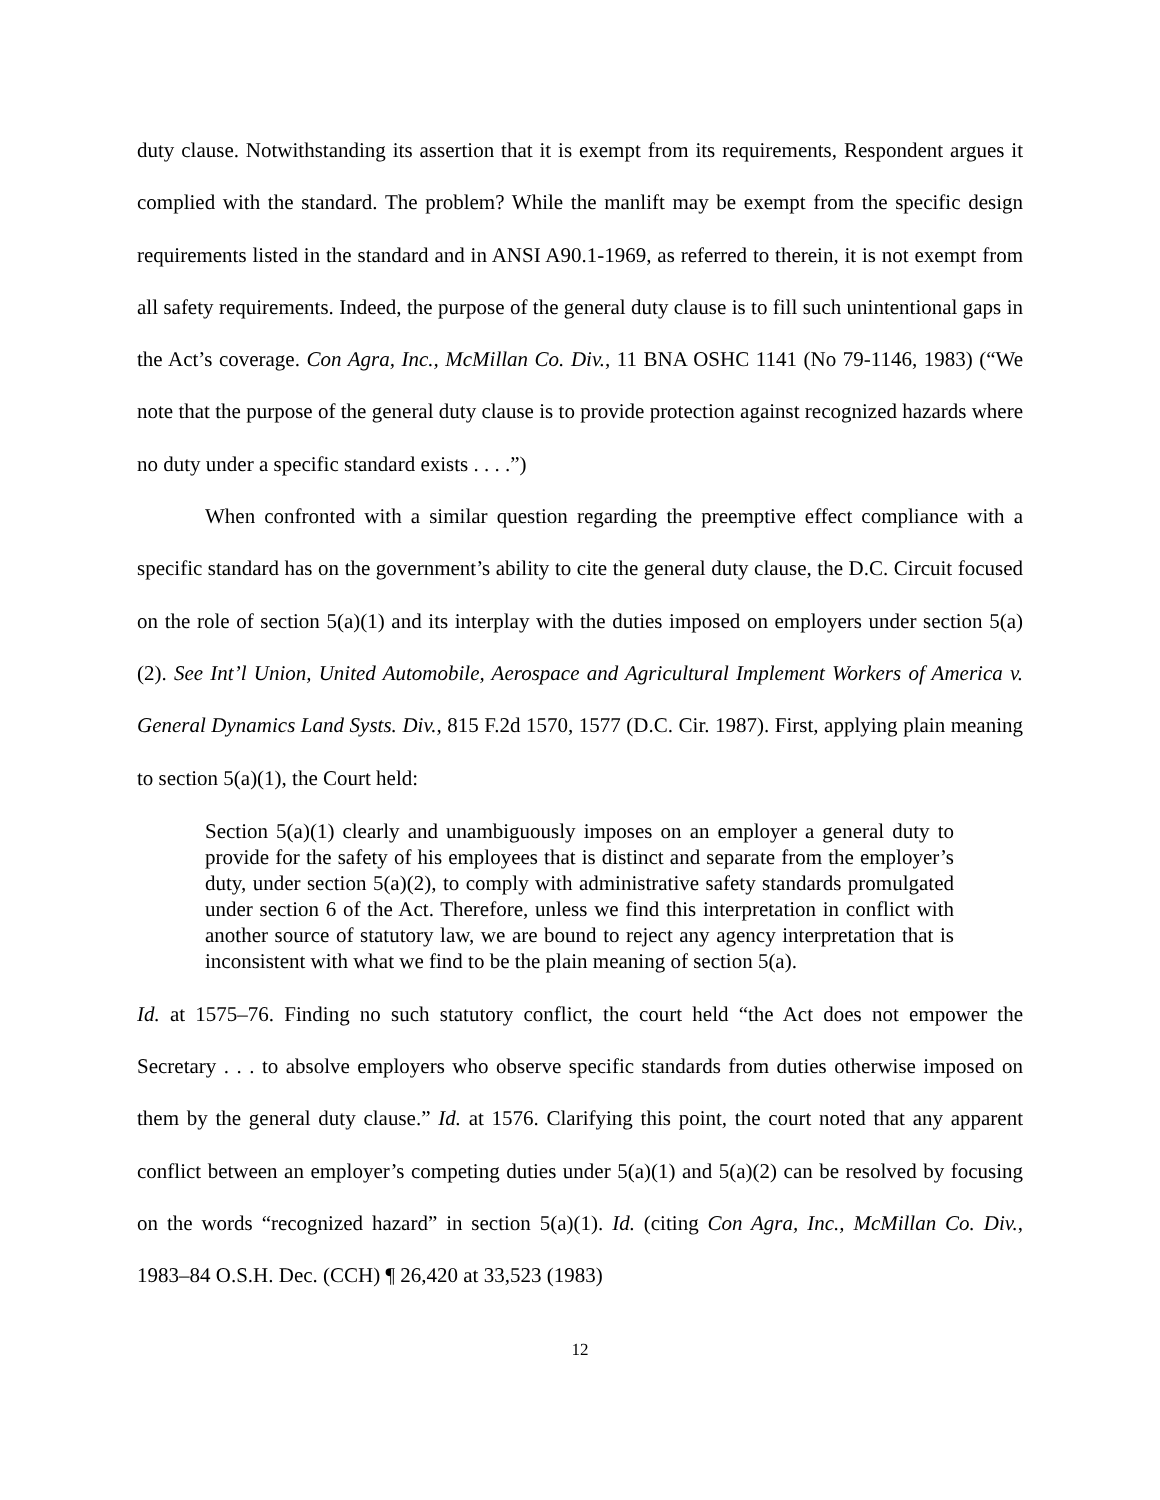duty clause. Notwithstanding its assertion that it is exempt from its requirements, Respondent argues it complied with the standard. The problem? While the manlift may be exempt from the specific design requirements listed in the standard and in ANSI A90.1-1969, as referred to therein, it is not exempt from all safety requirements. Indeed, the purpose of the general duty clause is to fill such unintentional gaps in the Act’s coverage. Con Agra, Inc., McMillan Co. Div., 11 BNA OSHC 1141 (No 79-1146, 1983) (“We note that the purpose of the general duty clause is to provide protection against recognized hazards where no duty under a specific standard exists . . . .”)
When confronted with a similar question regarding the preemptive effect compliance with a specific standard has on the government’s ability to cite the general duty clause, the D.C. Circuit focused on the role of section 5(a)(1) and its interplay with the duties imposed on employers under section 5(a)(2). See Int’l Union, United Automobile, Aerospace and Agricultural Implement Workers of America v. General Dynamics Land Systs. Div., 815 F.2d 1570, 1577 (D.C. Cir. 1987). First, applying plain meaning to section 5(a)(1), the Court held:
Section 5(a)(1) clearly and unambiguously imposes on an employer a general duty to provide for the safety of his employees that is distinct and separate from the employer’s duty, under section 5(a)(2), to comply with administrative safety standards promulgated under section 6 of the Act. Therefore, unless we find this interpretation in conflict with another source of statutory law, we are bound to reject any agency interpretation that is inconsistent with what we find to be the plain meaning of section 5(a).
Id. at 1575–76. Finding no such statutory conflict, the court held “the Act does not empower the Secretary . . . to absolve employers who observe specific standards from duties otherwise imposed on them by the general duty clause.” Id. at 1576. Clarifying this point, the court noted that any apparent conflict between an employer’s competing duties under 5(a)(1) and 5(a)(2) can be resolved by focusing on the words “recognized hazard” in section 5(a)(1). Id. (citing Con Agra, Inc., McMillan Co. Div., 1983–84 O.S.H. Dec. (CCH) ¶ 26,420 at 33,523 (1983)
12